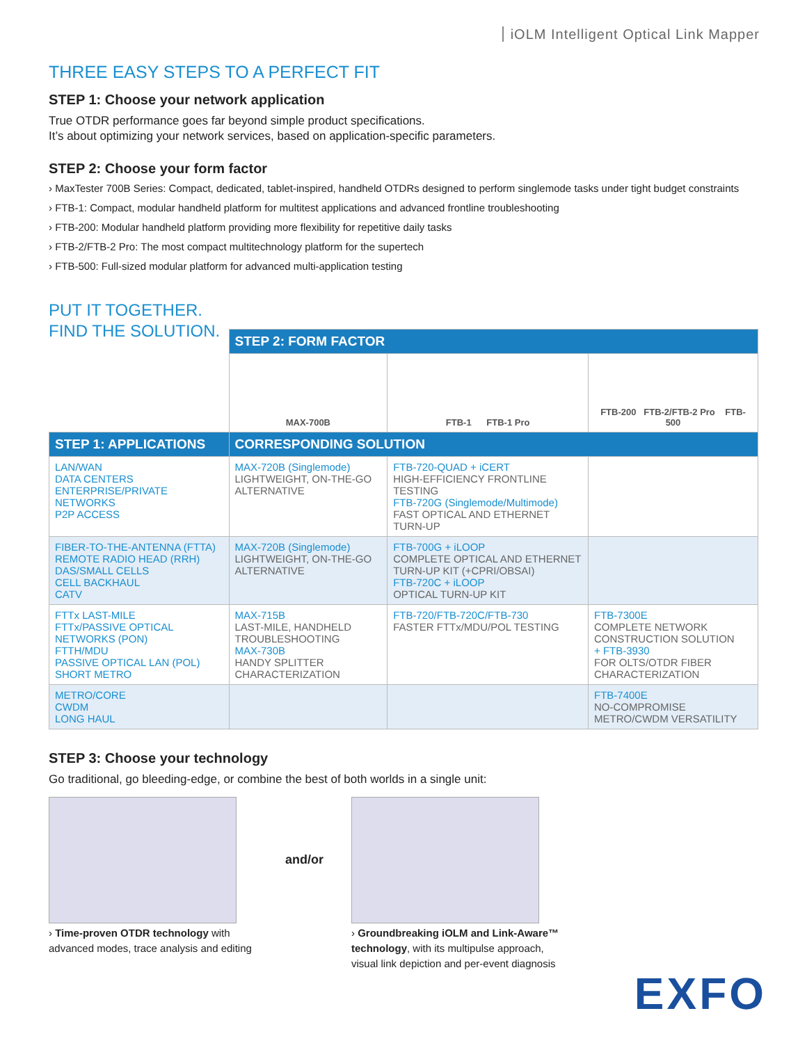iOLM Intelligent Optical Link Mapper
THREE EASY STEPS TO A PERFECT FIT
STEP 1: Choose your network application
True OTDR performance goes far beyond simple product specifications.
It’s about optimizing your network services, based on application-specific parameters.
STEP 2: Choose your form factor
› MaxTester 700B Series: Compact, dedicated, tablet-inspired, handheld OTDRs designed to perform singlemode tasks under tight budget constraints
› FTB-1: Compact, modular handheld platform for multitest applications and advanced frontline troubleshooting
› FTB-200: Modular handheld platform providing more flexibility for repetitive daily tasks
› FTB-2/FTB-2 Pro: The most compact multitechnology platform for the supertech
› FTB-500: Full-sized modular platform for advanced multi-application testing
PUT IT TOGETHER.
FIND THE SOLUTION.
| | STEP 2: FORM FACTOR | | |
| | MAX-700B | FTB-1 FTB-1 Pro | FTB-200 FTB-2/FTB-2 Pro FTB-500 |
| STEP 1: APPLICATIONS | CORRESPONDING SOLUTION | | |
| LAN/WAN DATA CENTERS ENTERPRISE/PRIVATE NETWORKS P2P ACCESS | MAX-720B (Singlemode) LIGHTWEIGHT, ON-THE-GO ALTERNATIVE | FTB-720-QUAD + iCERT HIGH-EFFICIENCY FRONTLINE TESTING FTB-720G (Singlemode/Multimode) FAST OPTICAL AND ETHERNET TURN-UP | |
| FIBER-TO-THE-ANTENNA (FTTA) REMOTE RADIO HEAD (RRH) DAS/SMALL CELLS CELL BACKHAUL CATV | MAX-720B (Singlemode) LIGHTWEIGHT, ON-THE-GO ALTERNATIVE | FTB-700G + iLOOP COMPLETE OPTICAL AND ETHERNET TURN-UP KIT (+CPRI/OBSAI) FTB-720C + iLOOP OPTICAL TURN-UP KIT | |
| FTTx LAST-MILE FTTx/PASSIVE OPTICAL NETWORKS (PON) FTTH/MDU PASSIVE OPTICAL LAN (POL) SHORT METRO | MAX-715B LAST-MILE, HANDHELD TROUBLESHOOTING MAX-730B HANDY SPLITTER CHARACTERIZATION | FTB-720/FTB-720C/FTB-730 FASTER FTTx/MDU/POL TESTING | FTB-7300E COMPLETE NETWORK CONSTRUCTION SOLUTION + FTB-3930 FOR OLTS/OTDR FIBER CHARACTERIZATION |
| METRO/CORE CWDM LONG HAUL | | | FTB-7400E NO-COMPROMISE METRO/CWDM VERSATILITY |
STEP 3: Choose your technology
Go traditional, go bleeding-edge, or combine the best of both worlds in a single unit:
› Time-proven OTDR technology with advanced modes, trace analysis and editing
and/or
› Groundbreaking iOLM and Link-Aware™ technology, with its multipulse approach, visual link depiction and per-event diagnosis
EXFO